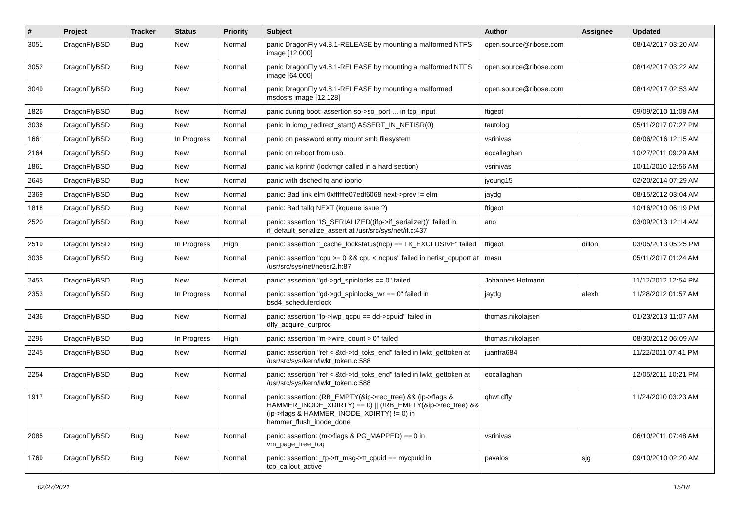| # | Project | Tracker | Status | Priority | Subject | Author | Assignee | Updated |
| --- | --- | --- | --- | --- | --- | --- | --- | --- |
| 3051 | DragonFlyBSD | Bug | New | Normal | panic DragonFly v4.8.1-RELEASE by mounting a malformed NTFS image [12.000] | open.source@ribose.com | | 08/14/2017 03:20 AM |
| 3052 | DragonFlyBSD | Bug | New | Normal | panic DragonFly v4.8.1-RELEASE by mounting a malformed NTFS image [64.000] | open.source@ribose.com | | 08/14/2017 03:22 AM |
| 3049 | DragonFlyBSD | Bug | New | Normal | panic DragonFly v4.8.1-RELEASE by mounting a malformed msdosfs image [12.128] | open.source@ribose.com | | 08/14/2017 02:53 AM |
| 1826 | DragonFlyBSD | Bug | New | Normal | panic during boot: assertion so->so_port ... in tcp_input | ftigeot | | 09/09/2010 11:08 AM |
| 3036 | DragonFlyBSD | Bug | New | Normal | panic in icmp_redirect_start() ASSERT_IN_NETISR(0) | tautolog | | 05/11/2017 07:27 PM |
| 1661 | DragonFlyBSD | Bug | In Progress | Normal | panic on password entry mount smb filesystem | vsrinivas | | 08/06/2016 12:15 AM |
| 2164 | DragonFlyBSD | Bug | New | Normal | panic on reboot from usb. | eocallaghan | | 10/27/2011 09:29 AM |
| 1861 | DragonFlyBSD | Bug | New | Normal | panic via kprintf (lockmgr called in a hard section) | vsrinivas | | 10/11/2010 12:56 AM |
| 2645 | DragonFlyBSD | Bug | New | Normal | panic with dsched fq and ioprio | jyoung15 | | 02/20/2014 07:29 AM |
| 2369 | DragonFlyBSD | Bug | New | Normal | panic: Bad link elm 0xffffffe07edf6068 next->prev != elm | jaydg | | 08/15/2012 03:04 AM |
| 1818 | DragonFlyBSD | Bug | New | Normal | panic: Bad tailq NEXT (kqueue issue ?) | ftigeot | | 10/16/2010 06:19 PM |
| 2520 | DragonFlyBSD | Bug | New | Normal | panic: assertion "IS_SERIALIZED((ifp->if_serializer))" failed in if_default_serialize_assert at /usr/src/sys/net/if.c:437 | ano | | 03/09/2013 12:14 AM |
| 2519 | DragonFlyBSD | Bug | In Progress | High | panic: assertion "_cache_lockstatus(ncp) == LK_EXCLUSIVE" failed | ftigeot | dillon | 03/05/2013 05:25 PM |
| 3035 | DragonFlyBSD | Bug | New | Normal | panic: assertion "cpu >= 0 && cpu < ncpus" failed in netisr_cpuport at /usr/src/sys/net/netisr2.h:87 | masu | | 05/11/2017 01:24 AM |
| 2453 | DragonFlyBSD | Bug | New | Normal | panic: assertion "gd->gd_spinlocks == 0" failed | Johannes.Hofmann | | 11/12/2012 12:54 PM |
| 2353 | DragonFlyBSD | Bug | In Progress | Normal | panic: assertion "gd->gd_spinlocks_wr == 0" failed in bsd4_schedulerclock | jaydg | alexh | 11/28/2012 01:57 AM |
| 2436 | DragonFlyBSD | Bug | New | Normal | panic: assertion "lp->lwp_qcpu == dd->cpuid" failed in dfly_acquire_curproc | thomas.nikolajsen | | 01/23/2013 11:07 AM |
| 2296 | DragonFlyBSD | Bug | In Progress | High | panic: assertion "m->wire_count > 0" failed | thomas.nikolajsen | | 08/30/2012 06:09 AM |
| 2245 | DragonFlyBSD | Bug | New | Normal | panic: assertion "ref < &td->td_toks_end" failed in lwkt_gettoken at /usr/src/sys/kern/lwkt_token.c:588 | juanfra684 | | 11/22/2011 07:41 PM |
| 2254 | DragonFlyBSD | Bug | New | Normal | panic: assertion "ref < &td->td_toks_end" failed in lwkt_gettoken at /usr/src/sys/kern/lwkt_token.c:588 | eocallaghan | | 12/05/2011 10:21 PM |
| 1917 | DragonFlyBSD | Bug | New | Normal | panic: assertion: (RB_EMPTY(&ip->rec_tree) && (ip->flags & HAMMER_INODE_XDIRTY) == 0) // (!RB_EMPTY(&ip->rec_tree) && (ip->flags & HAMMER_INODE_XDIRTY) != 0) in hammer_flush_inode_done | qhwt.dfly | | 11/24/2010 03:23 AM |
| 2085 | DragonFlyBSD | Bug | New | Normal | panic: assertion: (m->flags & PG_MAPPED) == 0 in vm_page_free_toq | vsrinivas | | 06/10/2011 07:48 AM |
| 1769 | DragonFlyBSD | Bug | New | Normal | panic: assertion: _tp->tt_msg->tt_cpuid == mycpuid in tcp_callout_active | pavalos | sjg | 09/10/2010 02:20 AM |
02/27/2021 15/18